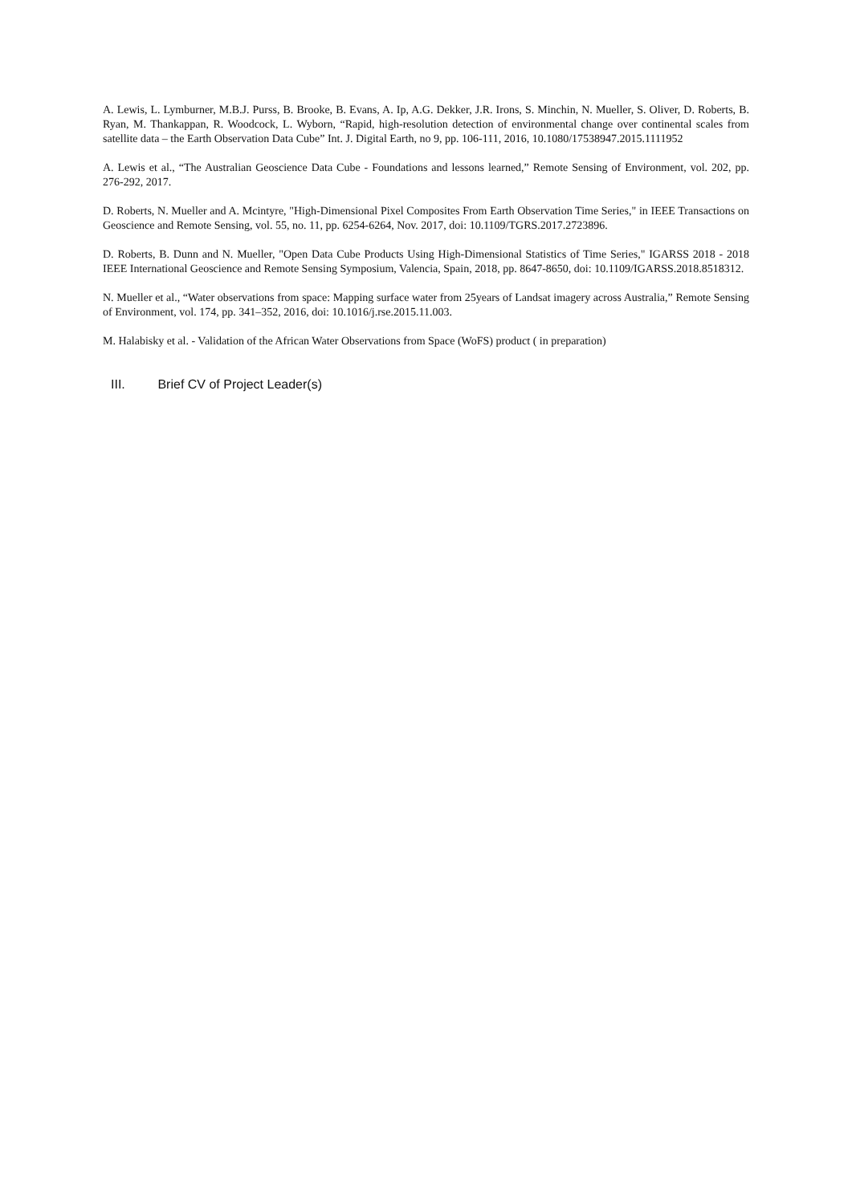A. Lewis, L. Lymburner, M.B.J. Purss, B. Brooke, B. Evans, A. Ip, A.G. Dekker, J.R. Irons, S. Minchin, N. Mueller, S. Oliver, D. Roberts, B. Ryan, M. Thankappan, R. Woodcock, L. Wyborn, “Rapid, high-resolution detection of environmental change over continental scales from satellite data – the Earth Observation Data Cube” Int. J. Digital Earth, no 9, pp. 106-111, 2016, 10.1080/17538947.2015.1111952
A. Lewis et al., “The Australian Geoscience Data Cube - Foundations and lessons learned,” Remote Sensing of Environment, vol. 202, pp. 276-292, 2017.
D. Roberts, N. Mueller and A. Mcintyre, "High-Dimensional Pixel Composites From Earth Observation Time Series," in IEEE Transactions on Geoscience and Remote Sensing, vol. 55, no. 11, pp. 6254-6264, Nov. 2017, doi: 10.1109/TGRS.2017.2723896.
D. Roberts, B. Dunn and N. Mueller, "Open Data Cube Products Using High-Dimensional Statistics of Time Series," IGARSS 2018 - 2018 IEEE International Geoscience and Remote Sensing Symposium, Valencia, Spain, 2018, pp. 8647-8650, doi: 10.1109/IGARSS.2018.8518312.
N. Mueller et al., “Water observations from space: Mapping surface water from 25years of Landsat imagery across Australia,” Remote Sensing of Environment, vol. 174, pp. 341–352, 2016, doi: 10.1016/j.rse.2015.11.003.
M. Halabisky et al. - Validation of the African Water Observations from Space (WoFS) product ( in preparation)
III. Brief CV of Project Leader(s)